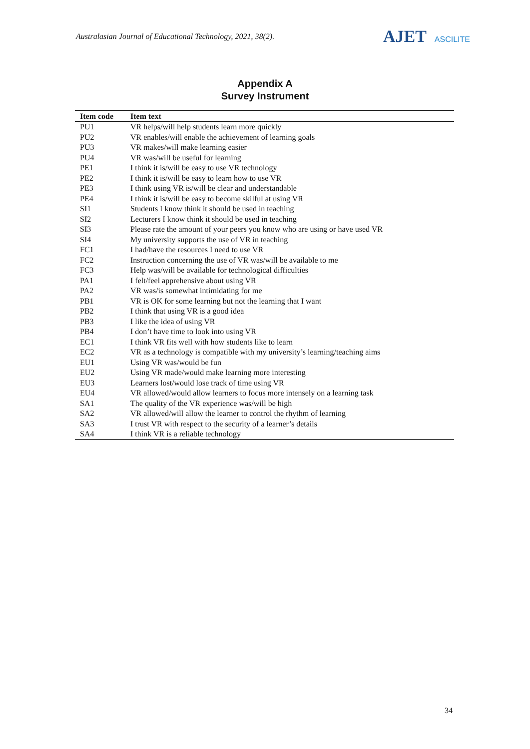Australasian Journal of Educational Technology, 2021, 38(2).
AJET ASCILITE
Appendix A
Survey Instrument
| Item code | Item text |
| --- | --- |
| PU1 | VR helps/will help students learn more quickly |
| PU2 | VR enables/will enable the achievement of learning goals |
| PU3 | VR makes/will make learning easier |
| PU4 | VR was/will be useful for learning |
| PE1 | I think it is/will be easy to use VR technology |
| PE2 | I think it is/will be easy to learn how to use VR |
| PE3 | I think using VR is/will be clear and understandable |
| PE4 | I think it is/will be easy to become skilful at using VR |
| SI1 | Students I know think it should be used in teaching |
| SI2 | Lecturers I know think it should be used in teaching |
| SI3 | Please rate the amount of your peers you know who are using or have used VR |
| SI4 | My university supports the use of VR in teaching |
| FC1 | I had/have the resources I need to use VR |
| FC2 | Instruction concerning the use of VR was/will be available to me |
| FC3 | Help was/will be available for technological difficulties |
| PA1 | I felt/feel apprehensive about using VR |
| PA2 | VR was/is somewhat intimidating for me |
| PB1 | VR is OK for some learning but not the learning that I want |
| PB2 | I think that using VR is a good idea |
| PB3 | I like the idea of using VR |
| PB4 | I don’t have time to look into using VR |
| EC1 | I think VR fits well with how students like to learn |
| EC2 | VR as a technology is compatible with my university’s learning/teaching aims |
| EU1 | Using VR was/would be fun |
| EU2 | Using VR made/would make learning more interesting |
| EU3 | Learners lost/would lose track of time using VR |
| EU4 | VR allowed/would allow learners to focus more intensely on a learning task |
| SA1 | The quality of the VR experience was/will be high |
| SA2 | VR allowed/will allow the learner to control the rhythm of learning |
| SA3 | I trust VR with respect to the security of a learner’s details |
| SA4 | I think VR is a reliable technology |
34